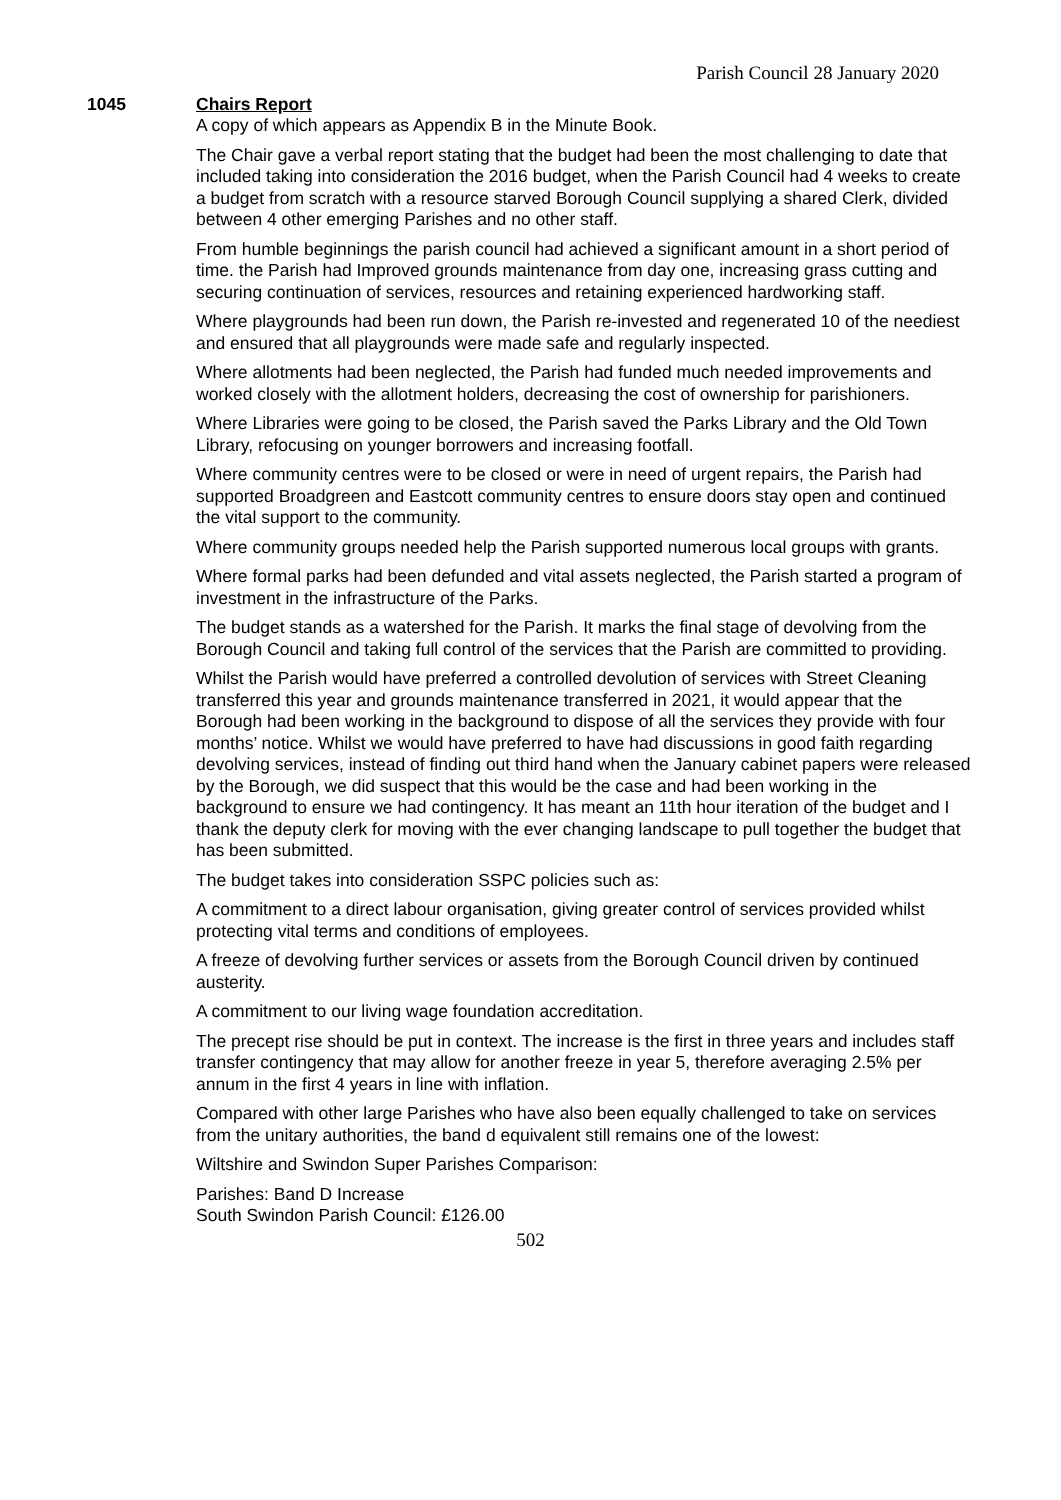Parish Council 28 January 2020
1045 Chairs Report
A copy of which appears as Appendix B in the Minute Book.
The Chair gave a verbal report stating that the budget had been the most challenging to date that included taking into consideration the 2016 budget, when the Parish Council had 4 weeks to create a budget from scratch with a resource starved Borough Council supplying a shared Clerk, divided between 4 other emerging Parishes and no other staff.
From humble beginnings the parish council had achieved a significant amount in a short period of time. the Parish had Improved grounds maintenance from day one, increasing grass cutting and securing continuation of services, resources and retaining experienced hardworking staff.
Where playgrounds had been run down, the Parish re-invested and regenerated 10 of the neediest and ensured that all playgrounds were made safe and regularly inspected.
Where allotments had been neglected, the Parish had funded much needed improvements and worked closely with the allotment holders, decreasing the cost of ownership for parishioners.
Where Libraries were going to be closed, the Parish saved the Parks Library and the Old Town Library, refocusing on younger borrowers and increasing footfall.
Where community centres were to be closed or were in need of urgent repairs, the Parish had supported Broadgreen and Eastcott community centres to ensure doors stay open and continued the vital support to the community.
Where community groups needed help the Parish supported numerous local groups with grants.
Where formal parks had been defunded and vital assets neglected, the Parish started a program of investment in the infrastructure of the Parks.
The budget stands as a watershed for the Parish. It marks the final stage of devolving from the Borough Council and taking full control of the services that the Parish are committed to providing.
Whilst the Parish would have preferred a controlled devolution of services with Street Cleaning transferred this year and grounds maintenance transferred in 2021, it would appear that the Borough had been working in the background to dispose of all the services they provide with four months’ notice. Whilst we would have preferred to have had discussions in good faith regarding devolving services, instead of finding out third hand when the January cabinet papers were released by the Borough, we did suspect that this would be the case and had been working in the background to ensure we had contingency. It has meant an 11th hour iteration of the budget and I thank the deputy clerk for moving with the ever changing landscape to pull together the budget that has been submitted.
The budget takes into consideration SSPC policies such as:
A commitment to a direct labour organisation, giving greater control of services provided whilst protecting vital terms and conditions of employees.
A freeze of devolving further services or assets from the Borough Council driven by continued austerity.
A commitment to our living wage foundation accreditation.
The precept rise should be put in context. The increase is the first in three years and includes staff transfer contingency that may allow for another freeze in year 5, therefore averaging 2.5% per annum in the first 4 years in line with inflation.
Compared with other large Parishes who have also been equally challenged to take on services from the unitary authorities, the band d equivalent still remains one of the lowest:
Wiltshire and Swindon Super Parishes Comparison:
Parishes: Band D Increase
South Swindon Parish Council: £126.00
502